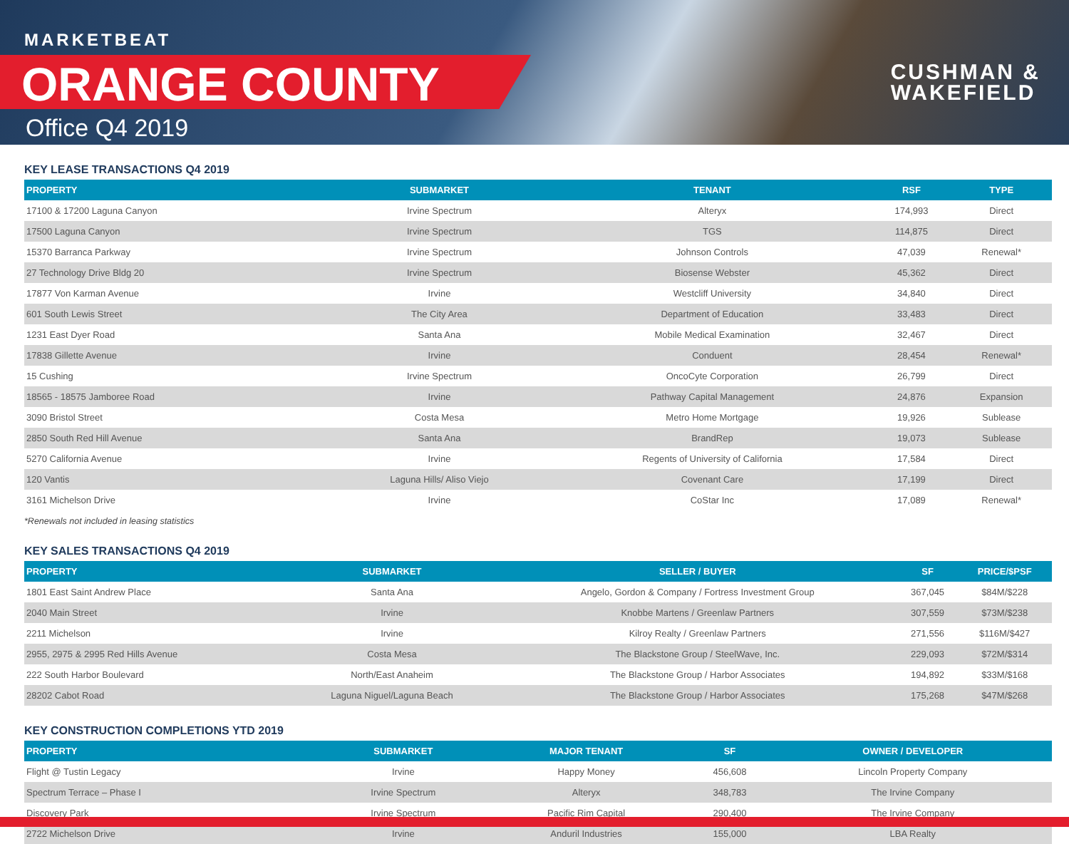MARKETBEAT
ORANGE COUNTY
Office Q4 2019
CUSHMAN &
WAKEFIELD
KEY LEASE TRANSACTIONS Q4 2019
| PROPERTY | SUBMARKET | TENANT | RSF | TYPE |
| --- | --- | --- | --- | --- |
| 17100 & 17200 Laguna Canyon | Irvine Spectrum | Alteryx | 174,993 | Direct |
| 17500 Laguna Canyon | Irvine Spectrum | TGS | 114,875 | Direct |
| 15370 Barranca Parkway | Irvine Spectrum | Johnson Controls | 47,039 | Renewal* |
| 27 Technology Drive Bldg 20 | Irvine Spectrum | Biosense Webster | 45,362 | Direct |
| 17877 Von Karman Avenue | Irvine | Westcliff University | 34,840 | Direct |
| 601 South Lewis Street | The City Area | Department of Education | 33,483 | Direct |
| 1231 East Dyer Road | Santa Ana | Mobile Medical Examination | 32,467 | Direct |
| 17838 Gillette Avenue | Irvine | Conduent | 28,454 | Renewal* |
| 15 Cushing | Irvine Spectrum | OncoCyte Corporation | 26,799 | Direct |
| 18565 - 18575 Jamboree Road | Irvine | Pathway Capital Management | 24,876 | Expansion |
| 3090 Bristol Street | Costa Mesa | Metro Home Mortgage | 19,926 | Sublease |
| 2850 South Red Hill Avenue | Santa Ana | BrandRep | 19,073 | Sublease |
| 5270 California Avenue | Irvine | Regents of University of California | 17,584 | Direct |
| 120 Vantis | Laguna Hills/ Aliso Viejo | Covenant Care | 17,199 | Direct |
| 3161 Michelson Drive | Irvine | CoStar Inc | 17,089 | Renewal* |
*Renewals not included in leasing statistics
KEY SALES TRANSACTIONS Q4 2019
| PROPERTY | SUBMARKET | SELLER / BUYER | SF | PRICE/$PSF |
| --- | --- | --- | --- | --- |
| 1801 East Saint Andrew Place | Santa Ana | Angelo, Gordon & Company / Fortress Investment Group | 367,045 | $84M/$228 |
| 2040 Main Street | Irvine | Knobbe Martens / Greenlaw Partners | 307,559 | $73M/$238 |
| 2211 Michelson | Irvine | Kilroy Realty / Greenlaw Partners | 271,556 | $116M/$427 |
| 2955, 2975 & 2995 Red Hills Avenue | Costa Mesa | The Blackstone Group / SteelWave, Inc. | 229,093 | $72M/$314 |
| 222 South Harbor Boulevard | North/East Anaheim | The Blackstone Group / Harbor Associates | 194,892 | $33M/$168 |
| 28202 Cabot Road | Laguna Niguel/Laguna Beach | The Blackstone Group / Harbor Associates | 175,268 | $47M/$268 |
KEY CONSTRUCTION COMPLETIONS YTD 2019
| PROPERTY | SUBMARKET | MAJOR TENANT | SF | OWNER / DEVELOPER |
| --- | --- | --- | --- | --- |
| Flight @ Tustin Legacy | Irvine | Happy Money | 456,608 | Lincoln Property Company |
| Spectrum Terrace – Phase I | Irvine Spectrum | Alteryx | 348,783 | The Irvine Company |
| Discovery Park | Irvine Spectrum | Pacific Rim Capital | 290,400 | The Irvine Company |
| 2722 Michelson Drive | Irvine | Anduril Industries | 155,000 | LBA Realty |